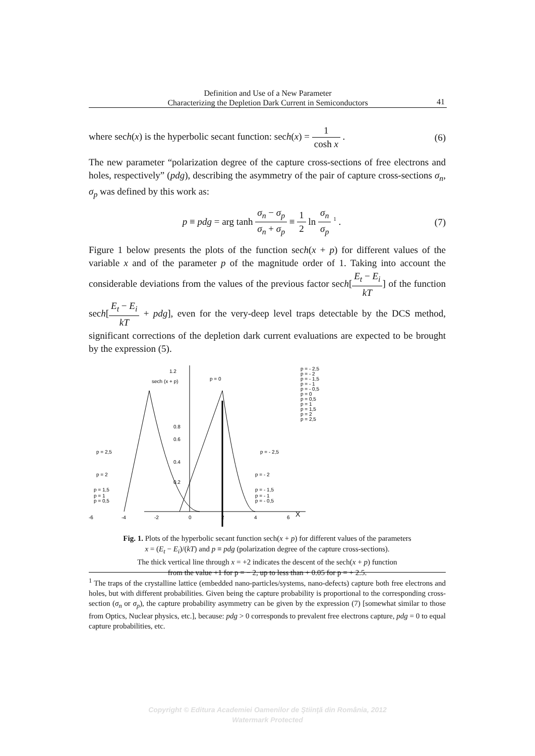Definition and Use of a New Parameter
Characterizing the Depletion Dark Current in Semiconductors
41
where sech(x) is the hyperbolic secant function: sech(x) = 1 cosh x . (6)
The new parameter “polarization degree of the capture cross-sections of free electrons and holes, respectively” (pdg), describing the asymmetry of the pair of capture cross-sections σ<sub>n</sub>, σ<sub>p</sub> was defined by this work as:
p ≡ pdg = arg tanh σ<sub>n</sub> − σ<sub>p</sub> σ<sub>n</sub> + σ<sub>p</sub> ≡ 1 2 ln σ<sub>n</sub> σ<sub>p</sub> <sup>1</sup> . (7)
Figure 1 below presents the plots of the function sech(x + p) for different values of the variable x and of the parameter p of the magnitude order of 1. Taking into account the considerable deviations from the values of the previous factor sech[E<sub>t</sub> − E<sub>i</sub> kT] of the function sech[E<sub>t</sub> − E<sub>i</sub> kT + pdg], even for the very-deep level traps detectable by the DCS method, significant corrections of the depletion dark current evaluations are expected to be brought by the expression (5).
1.2
sech (x + p)
p = 0
0.8
0.6
0.4
0.2
p = 2,5
p = 2
p = 1,5
p = 1
p = 0,5
p = - 2,5
p = - 2
p = - 1,5
p = - 1
p = - 0,5
-6
-4
-2
0
2
4
6
X
p = - 2,5
p = - 2
p = - 1,5
p = - 1
p = - 0,5
p = 0
p = 0,5
p = 1
p = 1,5
p = 2
p = 2,5
Fig. 1. Plots of the hyperbolic secant function sech(x + p) for different values of the parameters
x = (E<sub>t</sub> − E<sub>i</sub>)/(kT) and p ≡ pdg (polarization degree of the capture cross-sections).
The thick vertical line through x = +2 indicates the descent of the sech(x + p) function
from the value +1 for p = − 2, up to less than + 0.05 for p = + 2.5.
<sup>1</sup> The traps of the crystalline lattice (embedded nano-particles/systems, nano-defects) capture both free electrons and holes, but with different probabilities. Given being the capture probability is proportional to the corresponding cross-section (σ<sub>n</sub> or σ<sub>p</sub>), the capture probability asymmetry can be given by the expression (7) [somewhat similar to those from Optics, Nuclear physics, etc.], because: pdg > 0 corresponds to prevalent free electrons capture, pdg = 0 to equal capture probabilities, etc.
Copyright © Editura Academiei Oamenilor de Ştiinţă din România, 2012
Watermark Protected